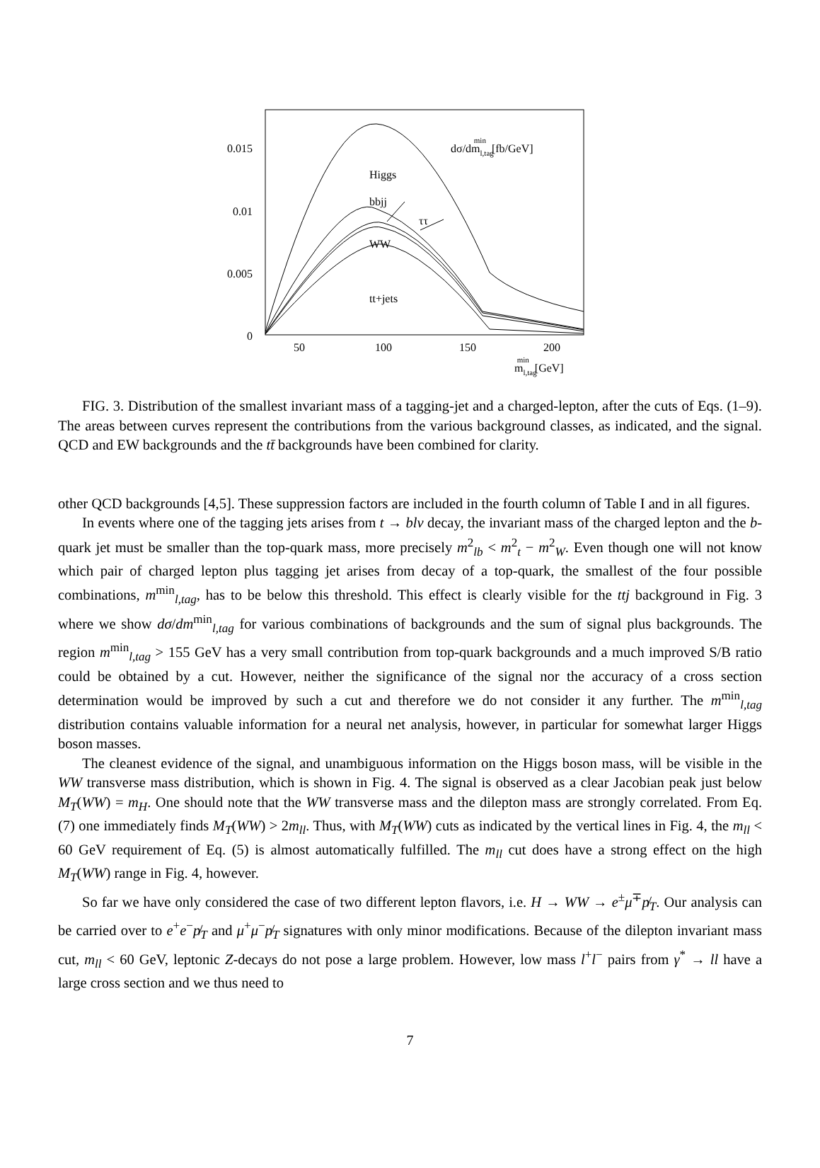0.015
0.01
0.005
0
50
100
150
200
ml,tagmin[GeV]
dσ/dml,tagmin[fb/GeV]
Higgs
bbjj
ττ
WW
tt+jets
FIG. 3. Distribution of the smallest invariant mass of a tagging-jet and a charged-lepton, after the cuts of Eqs. (1–9). The areas between curves represent the contributions from the various background classes, as indicated, and the signal. QCD and EW backgrounds and the tt̄ backgrounds have been combined for clarity.
other QCD backgrounds [4,5]. These suppression factors are included in the fourth column of Table I and in all figures.
In events where one of the tagging jets arises from t → blν decay, the invariant mass of the charged lepton and the b-quark jet must be smaller than the top-quark mass, more precisely m<sup>2</sup><sub>lb</sub> < m<sup>2</sup><sub>t</sub> − m<sup>2</sup><sub>W</sub>. Even though one will not know which pair of charged lepton plus tagging jet arises from decay of a top-quark, the smallest of the four possible combinations, m<sup>min</sup><sub>l,tag</sub>, has to be below this threshold. This effect is clearly visible for the ttj background in Fig. 3 where we show dσ/dm<sup>min</sup><sub>l,tag</sub> for various combinations of backgrounds and the sum of signal plus backgrounds. The region m<sup>min</sup><sub>l,tag</sub> > 155 GeV has a very small contribution from top-quark backgrounds and a much improved S/B ratio could be obtained by a cut. However, neither the significance of the signal nor the accuracy of a cross section determination would be improved by such a cut and therefore we do not consider it any further. The m<sup>min</sup><sub>l,tag</sub> distribution contains valuable information for a neural net analysis, however, in particular for somewhat larger Higgs boson masses.
The cleanest evidence of the signal, and unambiguous information on the Higgs boson mass, will be visible in the WW transverse mass distribution, which is shown in Fig. 4. The signal is observed as a clear Jacobian peak just below M<sub>T</sub>(WW) = m<sub>H</sub>. One should note that the WW transverse mass and the dilepton mass are strongly correlated. From Eq. (7) one immediately finds M<sub>T</sub>(WW) > 2m<sub>ll</sub>. Thus, with M<sub>T</sub>(WW) cuts as indicated by the vertical lines in Fig. 4, the m<sub>ll</sub> < 60 GeV requirement of Eq. (5) is almost automatically fulfilled. The m<sub>ll</sub> cut does have a strong effect on the high M<sub>T</sub>(WW) range in Fig. 4, however.
So far we have only considered the case of two different lepton flavors, i.e. H → WW → e<sup>±</sup>μ<sup>∓</sup>p̸<sub>T</sub>. Our analysis can be carried over to e<sup>+</sup>e<sup>−</sup>p̸<sub>T</sub> and μ<sup>+</sup>μ<sup>−</sup>p̸<sub>T</sub> signatures with only minor modifications. Because of the dilepton invariant mass cut, m<sub>ll</sub> < 60 GeV, leptonic Z-decays do not pose a large problem. However, low mass l<sup>+</sup>l<sup>−</sup> pairs from γ<sup>*</sup> → ll have a large cross section and we thus need to
7